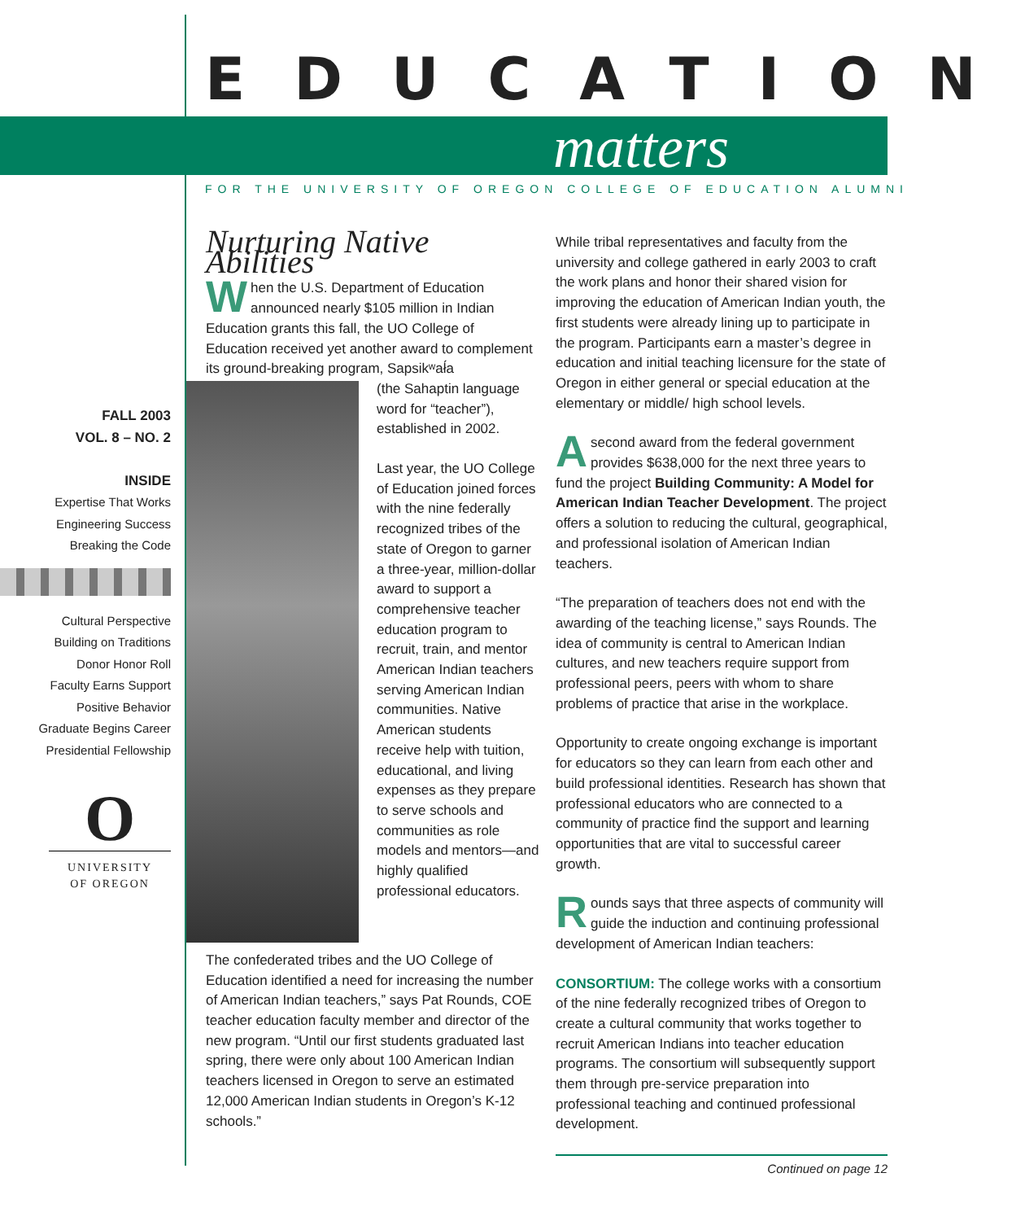EDUCATION
matters
FOR THE UNIVERSITY OF OREGON COLLEGE OF EDUCATION ALUMNI
FALL 2003
VOL. 8 – NO. 2
INSIDE
Expertise That Works
Engineering Success
Breaking the Code
Cultural Perspective
Building on Traditions
Donor Honor Roll
Faculty Earns Support
Positive Behavior
Graduate Begins Career
Presidential Fellowship
O
UNIVERSITY
OF OREGON
Nurturing Native Abilities
When the U.S. Department of Education announced nearly $105 million in Indian Education grants this fall, the UO College of Education received yet another award to complement its ground-breaking program, Sapsikʷał́a
(the Sahaptin language word for “teacher”), established in 2002.
Last year, the UO College of Education joined forces with the nine federally recognized tribes of the state of Oregon to garner a three-year, million-dollar award to support a comprehensive teacher education program to recruit, train, and mentor American Indian teachers serving American Indian communities. Native American students receive help with tuition, educational, and living expenses as they prepare to serve schools and communities as role models and mentors—and highly qualified professional educators.
The confederated tribes and the UO College of Education identified a need for increasing the number of American Indian teachers,” says Pat Rounds, COE teacher education faculty member and director of the new program. “Until our first students graduated last spring, there were only about 100 American Indian teachers licensed in Oregon to serve an estimated 12,000 American Indian students in Oregon’s K-12 schools.”
While tribal representatives and faculty from the university and college gathered in early 2003 to craft the work plans and honor their shared vision for improving the education of American Indian youth, the first students were already lining up to participate in the program. Participants earn a master’s degree in education and initial teaching licensure for the state of Oregon in either general or special education at the elementary or middle/ high school levels.
Asecond award from the federal government provides $638,000 for the next three years to fund the project Building Community: A Model for American Indian Teacher Development. The project offers a solution to reducing the cultural, geographical, and professional isolation of American Indian teachers.
“The preparation of teachers does not end with the awarding of the teaching license,” says Rounds. The idea of community is central to American Indian cultures, and new teachers require support from professional peers, peers with whom to share problems of practice that arise in the workplace.
Opportunity to create ongoing exchange is important for educators so they can learn from each other and build professional identities. Research has shown that professional educators who are connected to a community of practice find the support and learning opportunities that are vital to successful career growth.
Rounds says that three aspects of community will guide the induction and continuing professional development of American Indian teachers:
CONSORTIUM: The college works with a consortium of the nine federally recognized tribes of Oregon to create a cultural community that works together to recruit American Indians into teacher education programs. The consortium will subsequently support them through pre-service preparation into professional teaching and continued professional development.
Continued on page 12